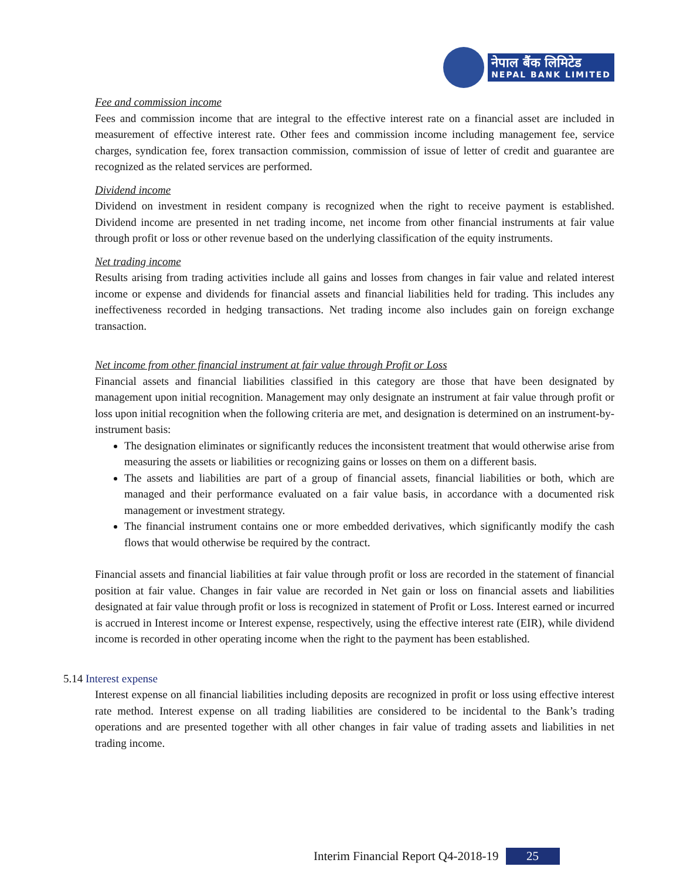नेपाल बैंक लिमिटेड
NEPAL BANK LIMITED
Fee and commission income
Fees and commission income that are integral to the effective interest rate on a financial asset are included in measurement of effective interest rate. Other fees and commission income including management fee, service charges, syndication fee, forex transaction commission, commission of issue of letter of credit and guarantee are recognized as the related services are performed.
Dividend income
Dividend on investment in resident company is recognized when the right to receive payment is established. Dividend income are presented in net trading income, net income from other financial instruments at fair value through profit or loss or other revenue based on the underlying classification of the equity instruments.
Net trading income
Results arising from trading activities include all gains and losses from changes in fair value and related interest income or expense and dividends for financial assets and financial liabilities held for trading. This includes any ineffectiveness recorded in hedging transactions. Net trading income also includes gain on foreign exchange transaction.
Net income from other financial instrument at fair value through Profit or Loss
Financial assets and financial liabilities classified in this category are those that have been designated by management upon initial recognition. Management may only designate an instrument at fair value through profit or loss upon initial recognition when the following criteria are met, and designation is determined on an instrument-by-instrument basis:
The designation eliminates or significantly reduces the inconsistent treatment that would otherwise arise from measuring the assets or liabilities or recognizing gains or losses on them on a different basis.
The assets and liabilities are part of a group of financial assets, financial liabilities or both, which are managed and their performance evaluated on a fair value basis, in accordance with a documented risk management or investment strategy.
The financial instrument contains one or more embedded derivatives, which significantly modify the cash flows that would otherwise be required by the contract.
Financial assets and financial liabilities at fair value through profit or loss are recorded in the statement of financial position at fair value. Changes in fair value are recorded in Net gain or loss on financial assets and liabilities designated at fair value through profit or loss is recognized in statement of Profit or Loss. Interest earned or incurred is accrued in Interest income or Interest expense, respectively, using the effective interest rate (EIR), while dividend income is recorded in other operating income when the right to the payment has been established.
5.14 Interest expense
Interest expense on all financial liabilities including deposits are recognized in profit or loss using effective interest rate method. Interest expense on all trading liabilities are considered to be incidental to the Bank’s trading operations and are presented together with all other changes in fair value of trading assets and liabilities in net trading income.
Interim Financial Report Q4-2018-19 25